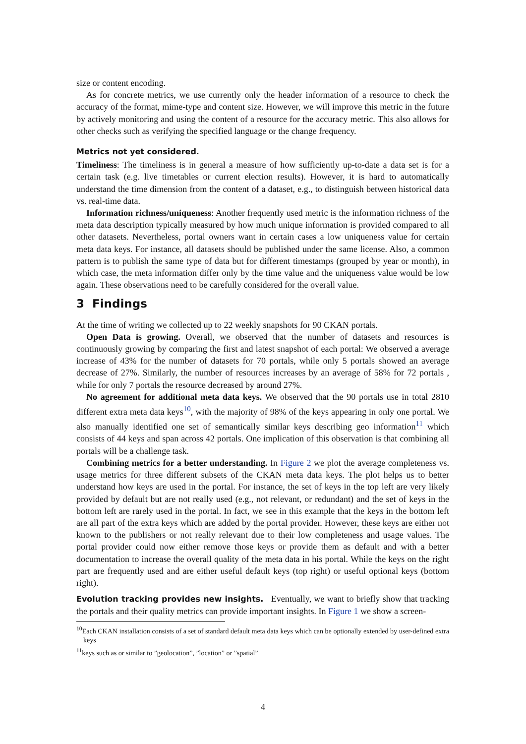size or content encoding.
As for concrete metrics, we use currently only the header information of a resource to check the accuracy of the format, mime-type and content size. However, we will improve this metric in the future by actively monitoring and using the content of a resource for the accuracy metric. This also allows for other checks such as verifying the specified language or the change frequency.
Metrics not yet considered.
Timeliness: The timeliness is in general a measure of how sufficiently up-to-date a data set is for a certain task (e.g. live timetables or current election results). However, it is hard to automatically understand the time dimension from the content of a dataset, e.g., to distinguish between historical data vs. real-time data.
Information richness/uniqueness: Another frequently used metric is the information richness of the meta data description typically measured by how much unique information is provided compared to all other datasets. Nevertheless, portal owners want in certain cases a low uniqueness value for certain meta data keys. For instance, all datasets should be published under the same license. Also, a common pattern is to publish the same type of data but for different timestamps (grouped by year or month), in which case, the meta information differ only by the time value and the uniqueness value would be low again. These observations need to be carefully considered for the overall value.
3 Findings
At the time of writing we collected up to 22 weekly snapshots for 90 CKAN portals.
Open Data is growing. Overall, we observed that the number of datasets and resources is continuously growing by comparing the first and latest snapshot of each portal: We observed a average increase of 43% for the number of datasets for 70 portals, while only 5 portals showed an average decrease of 27%. Similarly, the number of resources increases by an average of 58% for 72 portals , while for only 7 portals the resource decreased by around 27%.
No agreement for additional meta data keys. We observed that the 90 portals use in total 2810 different extra meta data keys<sup>10</sup>, with the majority of 98% of the keys appearing in only one portal. We also manually identified one set of semantically similar keys describing geo information<sup>11</sup> which consists of 44 keys and span across 42 portals. One implication of this observation is that combining all portals will be a challenge task.
Combining metrics for a better understanding. In Figure 2 we plot the average completeness vs. usage metrics for three different subsets of the CKAN meta data keys. The plot helps us to better understand how keys are used in the portal. For instance, the set of keys in the top left are very likely provided by default but are not really used (e.g., not relevant, or redundant) and the set of keys in the bottom left are rarely used in the portal. In fact, we see in this example that the keys in the bottom left are all part of the extra keys which are added by the portal provider. However, these keys are either not known to the publishers or not really relevant due to their low completeness and usage values. The portal provider could now either remove those keys or provide them as default and with a better documentation to increase the overall quality of the meta data in his portal. While the keys on the right part are frequently used and are either useful default keys (top right) or useful optional keys (bottom right).
Evolution tracking provides new insights. Eventually, we want to briefly show that tracking the portals and their quality metrics can provide important insights. In Figure 1 we show a screen-
<sup>10</sup> Each CKAN installation consists of a set of standard default meta data keys which can be optionally extended by user-defined extra keys
<sup>11</sup> keys such as or similar to ”geolocation”, ”location” or ”spatial”
4